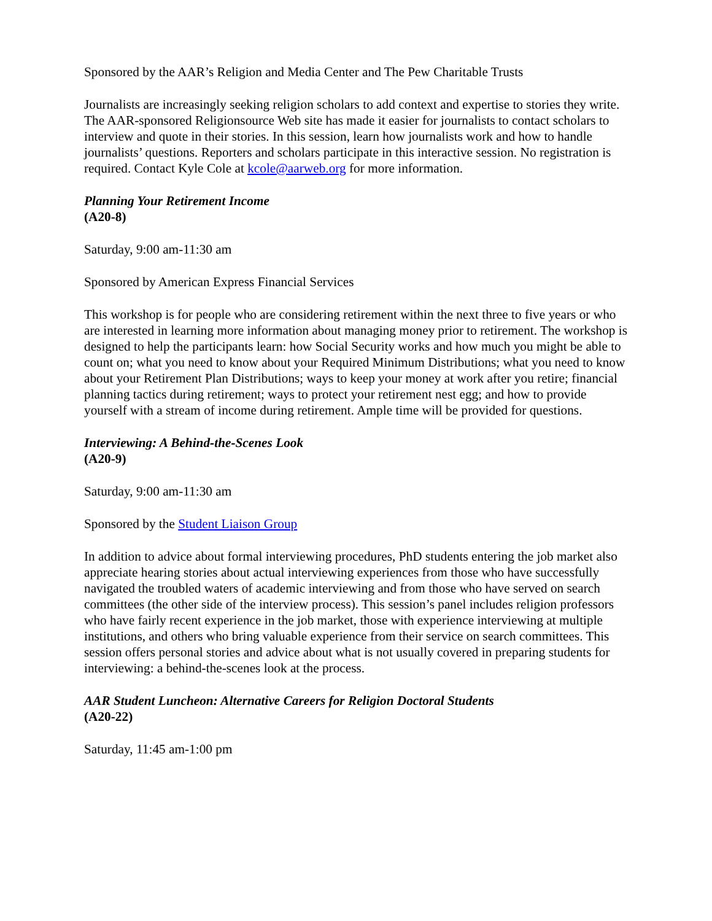Sponsored by the AAR’s Religion and Media Center and The Pew Charitable Trusts
Journalists are increasingly seeking religion scholars to add context and expertise to stories they write. The AAR-sponsored Religionsource Web site has made it easier for journalists to contact scholars to interview and quote in their stories. In this session, learn how journalists work and how to handle journalists’ questions. Reporters and scholars participate in this interactive session. No registration is required. Contact Kyle Cole at kcole@aarweb.org for more information.
Planning Your Retirement Income
(A20-8)
Saturday, 9:00 am-11:30 am
Sponsored by American Express Financial Services
This workshop is for people who are considering retirement within the next three to five years or who are interested in learning more information about managing money prior to retirement. The workshop is designed to help the participants learn: how Social Security works and how much you might be able to count on; what you need to know about your Required Minimum Distributions; what you need to know about your Retirement Plan Distributions; ways to keep your money at work after you retire; financial planning tactics during retirement; ways to protect your retirement nest egg; and how to provide yourself with a stream of income during retirement. Ample time will be provided for questions.
Interviewing: A Behind-the-Scenes Look
(A20-9)
Saturday, 9:00 am-11:30 am
Sponsored by the Student Liaison Group
In addition to advice about formal interviewing procedures, PhD students entering the job market also appreciate hearing stories about actual interviewing experiences from those who have successfully navigated the troubled waters of academic interviewing and from those who have served on search committees (the other side of the interview process). This session’s panel includes religion professors who have fairly recent experience in the job market, those with experience interviewing at multiple institutions, and others who bring valuable experience from their service on search committees. This session offers personal stories and advice about what is not usually covered in preparing students for interviewing: a behind-the-scenes look at the process.
AAR Student Luncheon: Alternative Careers for Religion Doctoral Students
(A20-22)
Saturday, 11:45 am-1:00 pm